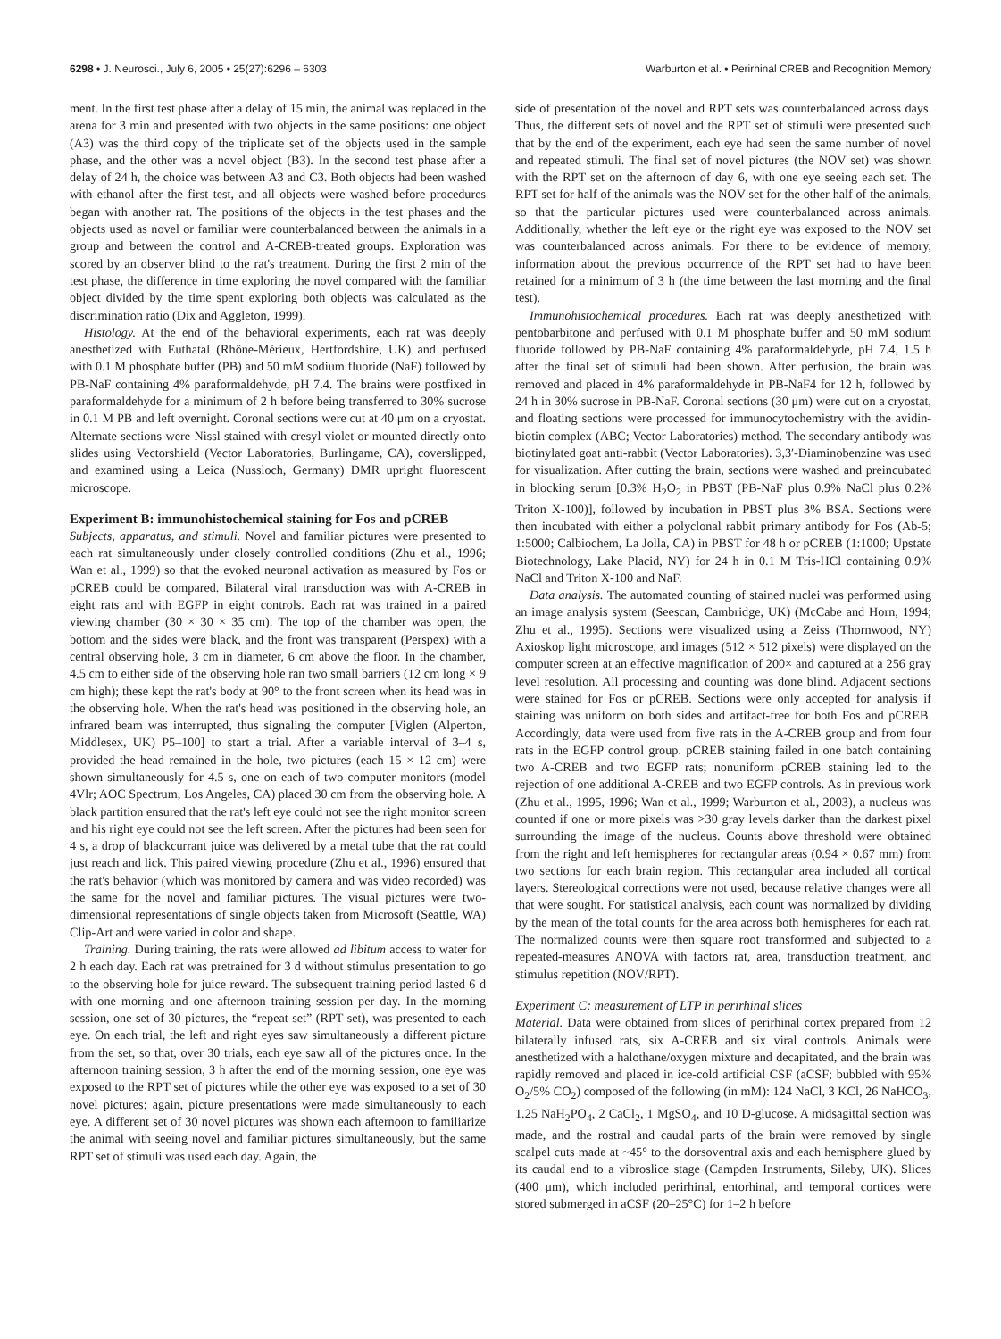6298 • J. Neurosci., July 6, 2005 • 25(27):6296 – 6303 Warburton et al. • Perirhinal CREB and Recognition Memory
ment. In the first test phase after a delay of 15 min, the animal was replaced in the arena for 3 min and presented with two objects in the same positions: one object (A3) was the third copy of the triplicate set of the objects used in the sample phase, and the other was a novel object (B3). In the second test phase after a delay of 24 h, the choice was between A3 and C3. Both objects had been washed with ethanol after the first test, and all objects were washed before procedures began with another rat. The positions of the objects in the test phases and the objects used as novel or familiar were counterbalanced between the animals in a group and between the control and A-CREB-treated groups. Exploration was scored by an observer blind to the rat's treatment. During the first 2 min of the test phase, the difference in time exploring the novel compared with the familiar object divided by the time spent exploring both objects was calculated as the discrimination ratio (Dix and Aggleton, 1999).
Histology. At the end of the behavioral experiments, each rat was deeply anesthetized with Euthatal (Rhône-Mérieux, Hertfordshire, UK) and perfused with 0.1 M phosphate buffer (PB) and 50 mM sodium fluoride (NaF) followed by PB-NaF containing 4% paraformaldehyde, pH 7.4. The brains were postfixed in paraformaldehyde for a minimum of 2 h before being transferred to 30% sucrose in 0.1 M PB and left overnight. Coronal sections were cut at 40 μm on a cryostat. Alternate sections were Nissl stained with cresyl violet or mounted directly onto slides using Vectorshield (Vector Laboratories, Burlingame, CA), coverslipped, and examined using a Leica (Nussloch, Germany) DMR upright fluorescent microscope.
Experiment B: immunohistochemical staining for Fos and pCREB
Subjects, apparatus, and stimuli. Novel and familiar pictures were presented to each rat simultaneously under closely controlled conditions (Zhu et al., 1996; Wan et al., 1999) so that the evoked neuronal activation as measured by Fos or pCREB could be compared. Bilateral viral transduction was with A-CREB in eight rats and with EGFP in eight controls. Each rat was trained in a paired viewing chamber (30 × 30 × 35 cm). The top of the chamber was open, the bottom and the sides were black, and the front was transparent (Perspex) with a central observing hole, 3 cm in diameter, 6 cm above the floor. In the chamber, 4.5 cm to either side of the observing hole ran two small barriers (12 cm long × 9 cm high); these kept the rat's body at 90° to the front screen when its head was in the observing hole. When the rat's head was positioned in the observing hole, an infrared beam was interrupted, thus signaling the computer [Viglen (Alperton, Middlesex, UK) P5–100] to start a trial. After a variable interval of 3–4 s, provided the head remained in the hole, two pictures (each 15 × 12 cm) were shown simultaneously for 4.5 s, one on each of two computer monitors (model 4Vlr; AOC Spectrum, Los Angeles, CA) placed 30 cm from the observing hole. A black partition ensured that the rat's left eye could not see the right monitor screen and his right eye could not see the left screen. After the pictures had been seen for 4 s, a drop of blackcurrant juice was delivered by a metal tube that the rat could just reach and lick. This paired viewing procedure (Zhu et al., 1996) ensured that the rat's behavior (which was monitored by camera and was video recorded) was the same for the novel and familiar pictures. The visual pictures were two-dimensional representations of single objects taken from Microsoft (Seattle, WA) Clip-Art and were varied in color and shape.
Training. During training, the rats were allowed ad libitum access to water for 2 h each day. Each rat was pretrained for 3 d without stimulus presentation to go to the observing hole for juice reward. The subsequent training period lasted 6 d with one morning and one afternoon training session per day. In the morning session, one set of 30 pictures, the “repeat set” (RPT set), was presented to each eye. On each trial, the left and right eyes saw simultaneously a different picture from the set, so that, over 30 trials, each eye saw all of the pictures once. In the afternoon training session, 3 h after the end of the morning session, one eye was exposed to the RPT set of pictures while the other eye was exposed to a set of 30 novel pictures; again, picture presentations were made simultaneously to each eye. A different set of 30 novel pictures was shown each afternoon to familiarize the animal with seeing novel and familiar pictures simultaneously, but the same RPT set of stimuli was used each day. Again, the
side of presentation of the novel and RPT sets was counterbalanced across days. Thus, the different sets of novel and the RPT set of stimuli were presented such that by the end of the experiment, each eye had seen the same number of novel and repeated stimuli. The final set of novel pictures (the NOV set) was shown with the RPT set on the afternoon of day 6, with one eye seeing each set. The RPT set for half of the animals was the NOV set for the other half of the animals, so that the particular pictures used were counterbalanced across animals. Additionally, whether the left eye or the right eye was exposed to the NOV set was counterbalanced across animals. For there to be evidence of memory, information about the previous occurrence of the RPT set had to have been retained for a minimum of 3 h (the time between the last morning and the final test).
Immunohistochemical procedures. Each rat was deeply anesthetized with pentobarbitone and perfused with 0.1 M phosphate buffer and 50 mM sodium fluoride followed by PB-NaF containing 4% paraformaldehyde, pH 7.4, 1.5 h after the final set of stimuli had been shown. After perfusion, the brain was removed and placed in 4% paraformaldehyde in PB-NaF4 for 12 h, followed by 24 h in 30% sucrose in PB-NaF. Coronal sections (30 μm) were cut on a cryostat, and floating sections were processed for immunocytochemistry with the avidin-biotin complex (ABC; Vector Laboratories) method. The secondary antibody was biotinylated goat anti-rabbit (Vector Laboratories). 3,3′-Diaminobenzine was used for visualization. After cutting the brain, sections were washed and preincubated in blocking serum [0.3% H<sub>2</sub>O<sub>2</sub> in PBST (PB-NaF plus 0.9% NaCl plus 0.2% Triton X-100)], followed by incubation in PBST plus 3% BSA. Sections were then incubated with either a polyclonal rabbit primary antibody for Fos (Ab-5; 1:5000; Calbiochem, La Jolla, CA) in PBST for 48 h or pCREB (1:1000; Upstate Biotechnology, Lake Placid, NY) for 24 h in 0.1 M Tris-HCl containing 0.9% NaCl and Triton X-100 and NaF.
Data analysis. The automated counting of stained nuclei was performed using an image analysis system (Seescan, Cambridge, UK) (McCabe and Horn, 1994; Zhu et al., 1995). Sections were visualized using a Zeiss (Thornwood, NY) Axioskop light microscope, and images (512 × 512 pixels) were displayed on the computer screen at an effective magnification of 200× and captured at a 256 gray level resolution. All processing and counting was done blind. Adjacent sections were stained for Fos or pCREB. Sections were only accepted for analysis if staining was uniform on both sides and artifact-free for both Fos and pCREB. Accordingly, data were used from five rats in the A-CREB group and from four rats in the EGFP control group. pCREB staining failed in one batch containing two A-CREB and two EGFP rats; nonuniform pCREB staining led to the rejection of one additional A-CREB and two EGFP controls. As in previous work (Zhu et al., 1995, 1996; Wan et al., 1999; Warburton et al., 2003), a nucleus was counted if one or more pixels was >30 gray levels darker than the darkest pixel surrounding the image of the nucleus. Counts above threshold were obtained from the right and left hemispheres for rectangular areas (0.94 × 0.67 mm) from two sections for each brain region. This rectangular area included all cortical layers. Stereological corrections were not used, because relative changes were all that were sought. For statistical analysis, each count was normalized by dividing by the mean of the total counts for the area across both hemispheres for each rat. The normalized counts were then square root transformed and subjected to a repeated-measures ANOVA with factors rat, area, transduction treatment, and stimulus repetition (NOV/RPT).
Experiment C: measurement of LTP in perirhinal slices
Material. Data were obtained from slices of perirhinal cortex prepared from 12 bilaterally infused rats, six A-CREB and six viral controls. Animals were anesthetized with a halothane/oxygen mixture and decapitated, and the brain was rapidly removed and placed in ice-cold artificial CSF (aCSF; bubbled with 95% O<sub>2</sub>/5% CO<sub>2</sub>) composed of the following (in mM): 124 NaCl, 3 KCl, 26 NaHCO<sub>3</sub>, 1.25 NaH<sub>2</sub>PO<sub>4</sub>, 2 CaCl<sub>2</sub>, 1 MgSO<sub>4</sub>, and 10 D-glucose. A midsagittal section was made, and the rostral and caudal parts of the brain were removed by single scalpel cuts made at ~45° to the dorsoventral axis and each hemisphere glued by its caudal end to a vibroslice stage (Campden Instruments, Sileby, UK). Slices (400 μm), which included perirhinal, entorhinal, and temporal cortices were stored submerged in aCSF (20–25°C) for 1–2 h before